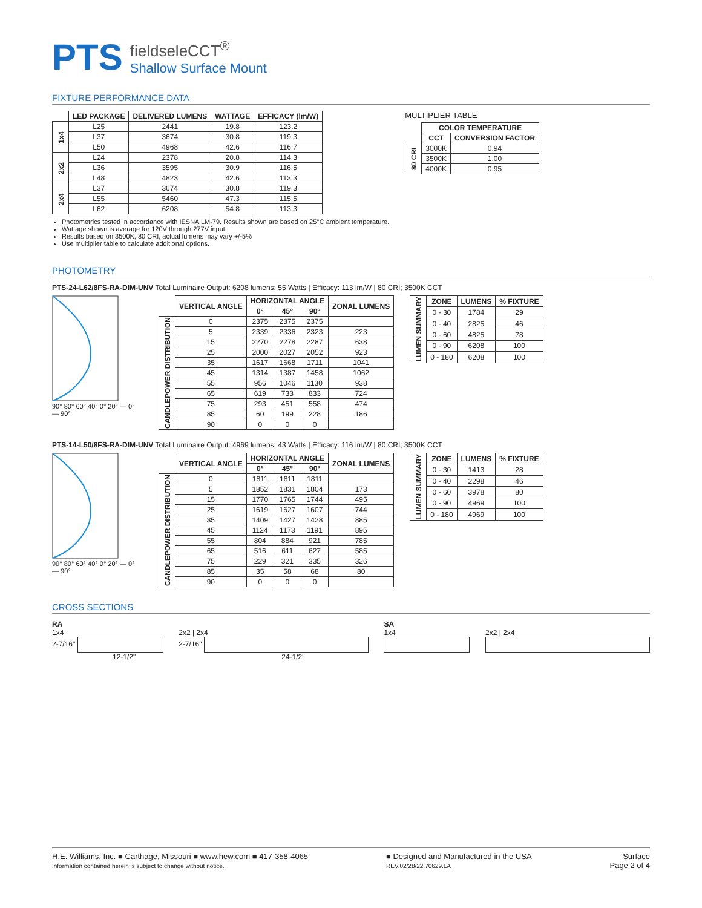PTS
fieldseleCCT<sup>®</sup>
Shallow Surface Mount
FIXTURE PERFORMANCE DATA
| | LED PACKAGE | DELIVERED LUMENS | WATTAGE | EFFICACY (lm/W) |
| --- | --- | --- | --- | --- |
| 1x4 | L25 | 2441 | 19.8 | 123.2 |
| | L37 | 3674 | 30.8 | 119.3 |
| | L50 | 4968 | 42.6 | 116.7 |
| 2x2 | L24 | 2378 | 20.8 | 114.3 |
| | L36 | 3595 | 30.9 | 116.5 |
| | L48 | 4823 | 42.6 | 113.3 |
| 2x4 | L37 | 3674 | 30.8 | 119.3 |
| | L55 | 5460 | 47.3 | 115.5 |
| | L62 | 6208 | 54.8 | 113.3 |
Photometrics tested in accordance with IESNA LM-79. Results shown are based on 25°C ambient temperature.
Wattage shown is average for 120V through 277V input.
Results based on 3500K, 80 CRI, actual lumens may vary +/-5%
Use multiplier table to calculate additional options.
MULTIPLIER TABLE
| | COLOR TEMPERATURE | |
| --- | --- | --- |
| | CCT | CONVERSION FACTOR |
| 80 CRI | 3000K | 0.94 |
| | 3500K | 1.00 |
| | 4000K | 0.95 |
PHOTOMETRY
PTS-24-L62/8FS-RA-DIM-UNV Total Luminaire Output: 6208 lumens; 55 Watts | Efficacy: 113 lm/W | 80 CRI; 3500K CCT
90° 80° 60° 40° 0° 20° — 0° — 90°
| | VERTICAL ANGLE | HORIZONTAL ANGLE | | | ZONAL LUMENS |
| --- | --- | --- | --- | --- | --- |
| | | 0° | 45° | 90° | |
| CANDLEPOWER DISTRIBUTION | 0 | 2375 | 2375 | 2375 | |
| | 5 | 2339 | 2336 | 2323 | 223 |
| | 15 | 2270 | 2278 | 2287 | 638 |
| | 25 | 2000 | 2027 | 2052 | 923 |
| | 35 | 1617 | 1668 | 1711 | 1041 |
| | 45 | 1314 | 1387 | 1458 | 1062 |
| | 55 | 956 | 1046 | 1130 | 938 |
| | 65 | 619 | 733 | 833 | 724 |
| | 75 | 293 | 451 | 558 | 474 |
| | 85 | 60 | 199 | 228 | 186 |
| | 90 | 0 | 0 | 0 | |
| LUMEN SUMMARY | ZONE | LUMENS | % FIXTURE |
| --- | --- | --- | --- |
| | 0 - 30 | 1784 | 29 |
| | 0 - 40 | 2825 | 46 |
| | 0 - 60 | 4825 | 78 |
| | 0 - 90 | 6208 | 100 |
| | 0 - 180 | 6208 | 100 |
PTS-14-L50/8FS-RA-DIM-UNV Total Luminaire Output: 4969 lumens; 43 Watts | Efficacy: 116 lm/W | 80 CRI; 3500K CCT
90° 80° 60° 40° 0° 20° — 0° — 90°
| | VERTICAL ANGLE | HORIZONTAL ANGLE | | | ZONAL LUMENS |
| --- | --- | --- | --- | --- | --- |
| | | 0° | 45° | 90° | |
| CANDLEPOWER DISTRIBUTION | 0 | 1811 | 1811 | 1811 | |
| | 5 | 1852 | 1831 | 1804 | 173 |
| | 15 | 1770 | 1765 | 1744 | 495 |
| | 25 | 1619 | 1627 | 1607 | 744 |
| | 35 | 1409 | 1427 | 1428 | 885 |
| | 45 | 1124 | 1173 | 1191 | 895 |
| | 55 | 804 | 884 | 921 | 785 |
| | 65 | 516 | 611 | 627 | 585 |
| | 75 | 229 | 321 | 335 | 326 |
| | 85 | 35 | 58 | 68 | 80 |
| | 90 | 0 | 0 | 0 | |
| LUMEN SUMMARY | ZONE | LUMENS | % FIXTURE |
| --- | --- | --- | --- |
| | 0 - 30 | 1413 | 28 |
| | 0 - 40 | 2298 | 46 |
| | 0 - 60 | 3978 | 80 |
| | 0 - 90 | 4969 | 100 |
| | 0 - 180 | 4969 | 100 |
CROSS SECTIONS
RA
1x4
2-7/16"
12-1/2"
2x2 | 2x4
2-7/16"
24-1/2"
SA
1x4
2x2 | 2x4
H.E. Williams, Inc. ■ Carthage, Missouri ■ www.hew.com ■ 417-358-4065
Information contained herein is subject to change without notice.
■ Designed and Manufactured in the USA
REV.02/28/22.70629.LA
Surface
Page 2 of 4